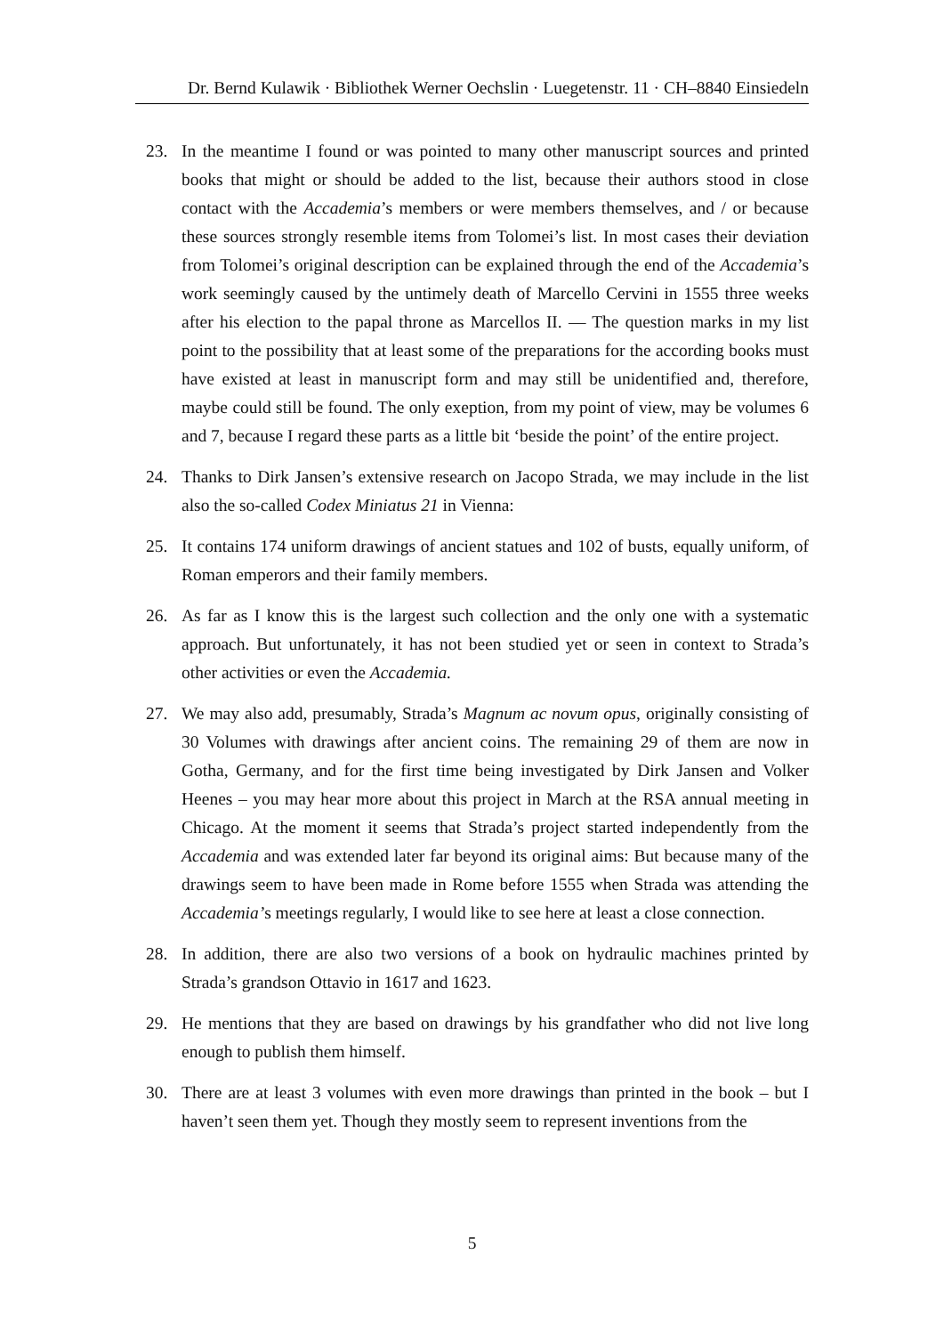Dr. Bernd Kulawik · Bibliothek Werner Oechslin · Luegetenstr. 11 · CH–8840 Einsiedeln
23. In the meantime I found or was pointed to many other manuscript sources and printed books that might or should be added to the list, because their authors stood in close contact with the Accademia’s members or were members themselves, and / or because these sources strongly resemble items from Tolomei’s list. In most cases their deviation from Tolomei’s original description can be explained through the end of the Accademia’s work seemingly caused by the untimely death of Marcello Cervini in 1555 three weeks after his election to the papal throne as Marcellos II. — The question marks in my list point to the possibility that at least some of the preparations for the according books must have existed at least in manuscript form and may still be unidentified and, therefore, maybe could still be found. The only exeption, from my point of view, may be volumes 6 and 7, because I regard these parts as a little bit ‘beside the point’ of the entire project.
24. Thanks to Dirk Jansen’s extensive research on Jacopo Strada, we may include in the list also the so-called Codex Miniatus 21 in Vienna:
25. It contains 174 uniform drawings of ancient statues and 102 of busts, equally uniform, of Roman emperors and their family members.
26. As far as I know this is the largest such collection and the only one with a systematic approach. But unfortunately, it has not been studied yet or seen in context to Strada’s other activities or even the Accademia.
27. We may also add, presumably, Strada’s Magnum ac novum opus, originally consisting of 30 Volumes with drawings after ancient coins. The remaining 29 of them are now in Gotha, Germany, and for the first time being investigated by Dirk Jansen and Volker Heenes – you may hear more about this project in March at the RSA annual meeting in Chicago. At the moment it seems that Strada’s project started independently from the Accademia and was extended later far beyond its original aims: But because many of the drawings seem to have been made in Rome before 1555 when Strada was attending the Accademia’s meetings regularly, I would like to see here at least a close connection.
28. In addition, there are also two versions of a book on hydraulic machines printed by Strada’s grandson Ottavio in 1617 and 1623.
29. He mentions that they are based on drawings by his grandfather who did not live long enough to publish them himself.
30. There are at least 3 volumes with even more drawings than printed in the book – but I haven’t seen them yet. Though they mostly seem to represent inventions from the
5